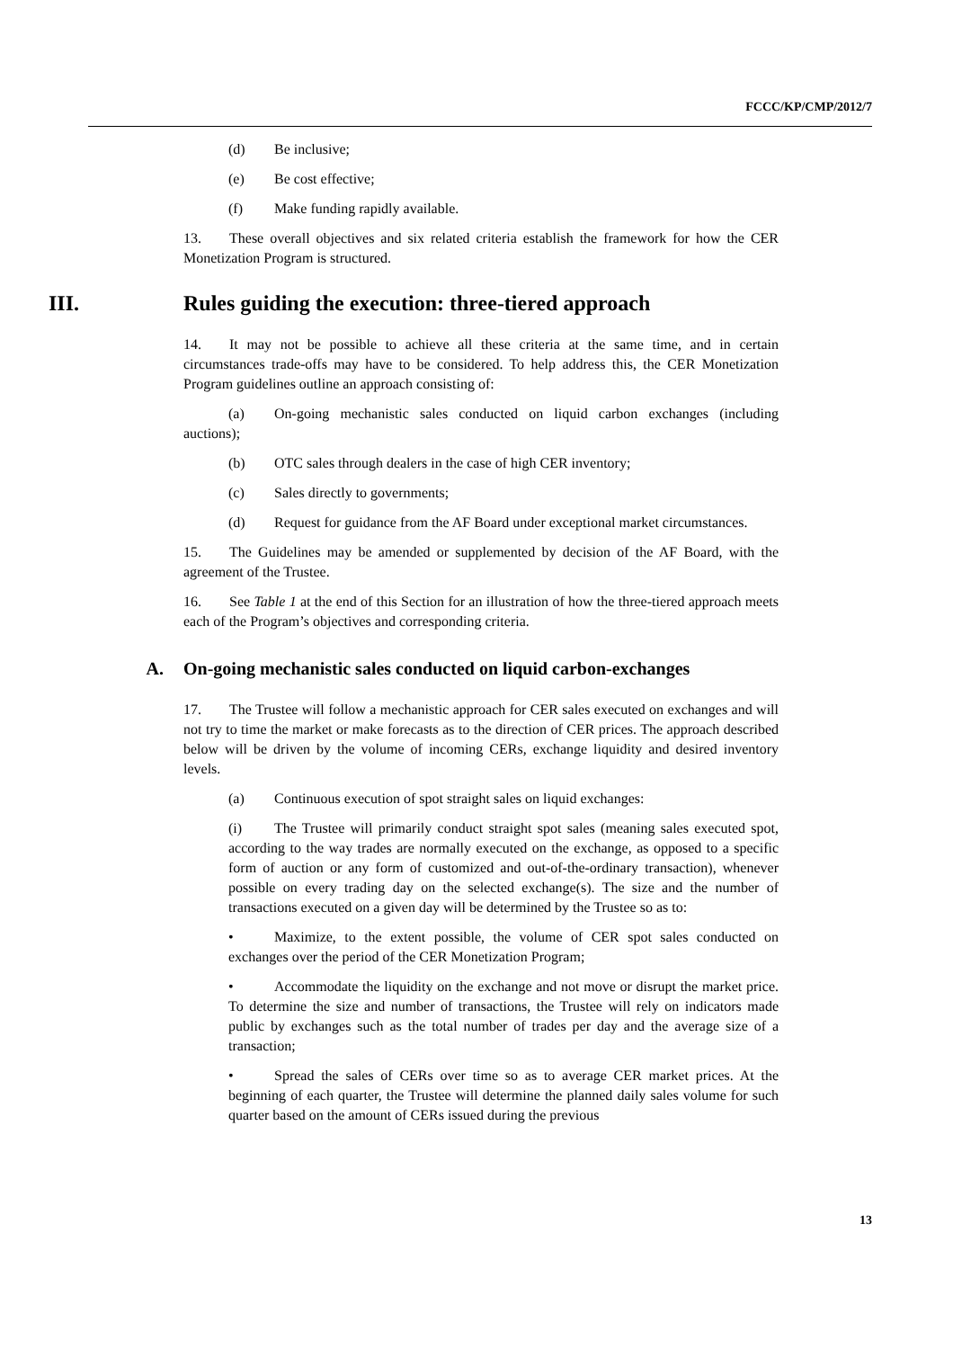FCCC/KP/CMP/2012/7
(d) Be inclusive;
(e) Be cost effective;
(f) Make funding rapidly available.
13. These overall objectives and six related criteria establish the framework for how the CER Monetization Program is structured.
III. Rules guiding the execution: three-tiered approach
14. It may not be possible to achieve all these criteria at the same time, and in certain circumstances trade-offs may have to be considered. To help address this, the CER Monetization Program guidelines outline an approach consisting of:
(a) On-going mechanistic sales conducted on liquid carbon exchanges (including auctions);
(b) OTC sales through dealers in the case of high CER inventory;
(c) Sales directly to governments;
(d) Request for guidance from the AF Board under exceptional market circumstances.
15. The Guidelines may be amended or supplemented by decision of the AF Board, with the agreement of the Trustee.
16. See Table 1 at the end of this Section for an illustration of how the three-tiered approach meets each of the Program’s objectives and corresponding criteria.
A. On-going mechanistic sales conducted on liquid carbon-exchanges
17. The Trustee will follow a mechanistic approach for CER sales executed on exchanges and will not try to time the market or make forecasts as to the direction of CER prices. The approach described below will be driven by the volume of incoming CERs, exchange liquidity and desired inventory levels.
(a) Continuous execution of spot straight sales on liquid exchanges:
(i) The Trustee will primarily conduct straight spot sales (meaning sales executed spot, according to the way trades are normally executed on the exchange, as opposed to a specific form of auction or any form of customized and out-of-the-ordinary transaction), whenever possible on every trading day on the selected exchange(s). The size and the number of transactions executed on a given day will be determined by the Trustee so as to:
• Maximize, to the extent possible, the volume of CER spot sales conducted on exchanges over the period of the CER Monetization Program;
• Accommodate the liquidity on the exchange and not move or disrupt the market price. To determine the size and number of transactions, the Trustee will rely on indicators made public by exchanges such as the total number of trades per day and the average size of a transaction;
• Spread the sales of CERs over time so as to average CER market prices. At the beginning of each quarter, the Trustee will determine the planned daily sales volume for such quarter based on the amount of CERs issued during the previous
13